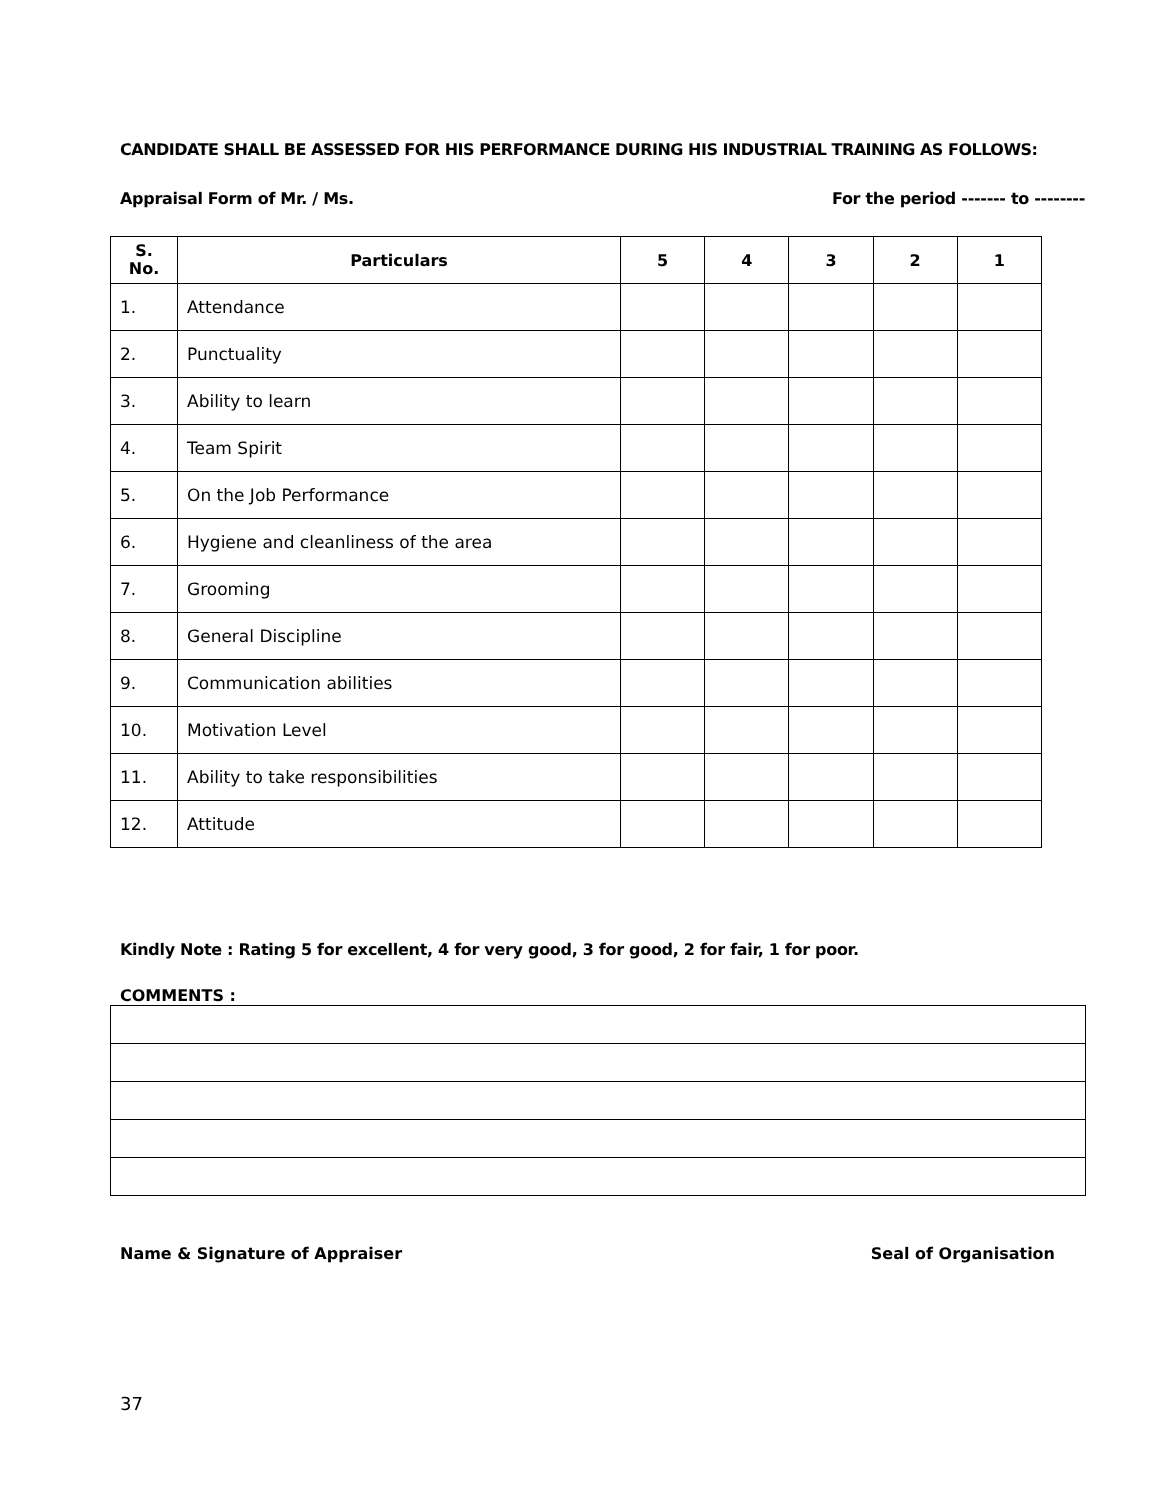CANDIDATE SHALL BE ASSESSED FOR HIS PERFORMANCE DURING HIS INDUSTRIAL TRAINING AS FOLLOWS:
Appraisal Form of Mr. / Ms. For the period ------- to --------
| S. No. | Particulars | 5 | 4 | 3 | 2 | 1 |
| --- | --- | --- | --- | --- | --- | --- |
| 1. | Attendance | | | | | |
| 2. | Punctuality | | | | | |
| 3. | Ability to learn | | | | | |
| 4. | Team Spirit | | | | | |
| 5. | On the Job Performance | | | | | |
| 6. | Hygiene and cleanliness of the area | | | | | |
| 7. | Grooming | | | | | |
| 8. | General Discipline | | | | | |
| 9. | Communication abilities | | | | | |
| 10. | Motivation Level | | | | | |
| 11. | Ability to take responsibilities | | | | | |
| 12. | Attitude | | | | | |
Kindly Note : Rating 5 for excellent, 4 for very good, 3 for good, 2 for fair, 1 for poor.
COMMENTS :
Name & Signature of Appraiser Seal of Organisation
37